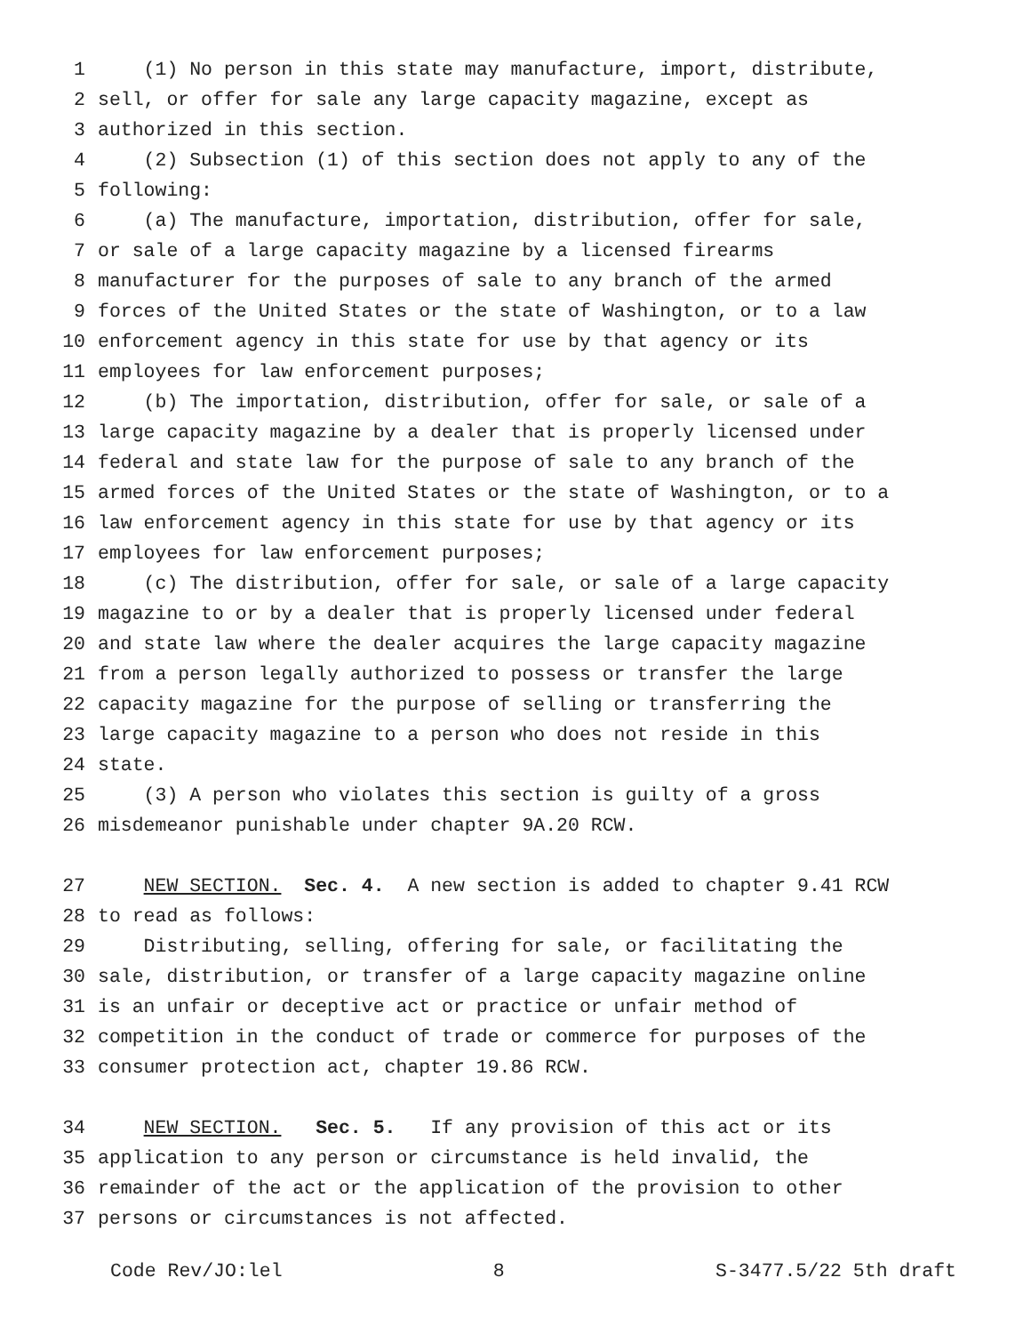1 (1) No person in this state may manufacture, import, distribute,
2 sell, or offer for sale any large capacity magazine, except as
3 authorized in this section.
4 (2) Subsection (1) of this section does not apply to any of the
5 following:
6 (a) The manufacture, importation, distribution, offer for sale,
7 or sale of a large capacity magazine by a licensed firearms
8 manufacturer for the purposes of sale to any branch of the armed
9 forces of the United States or the state of Washington, or to a law
10 enforcement agency in this state for use by that agency or its
11 employees for law enforcement purposes;
12 (b) The importation, distribution, offer for sale, or sale of a
13 large capacity magazine by a dealer that is properly licensed under
14 federal and state law for the purpose of sale to any branch of the
15 armed forces of the United States or the state of Washington, or to a
16 law enforcement agency in this state for use by that agency or its
17 employees for law enforcement purposes;
18 (c) The distribution, offer for sale, or sale of a large capacity
19 magazine to or by a dealer that is properly licensed under federal
20 and state law where the dealer acquires the large capacity magazine
21 from a person legally authorized to possess or transfer the large
22 capacity magazine for the purpose of selling or transferring the
23 large capacity magazine to a person who does not reside in this
24 state.
25 (3) A person who violates this section is guilty of a gross
26 misdemeanor punishable under chapter 9A.20 RCW.
27 NEW SECTION. Sec. 4. A new section is added to chapter 9.41 RCW
28 to read as follows:
29 Distributing, selling, offering for sale, or facilitating the
30 sale, distribution, or transfer of a large capacity magazine online
31 is an unfair or deceptive act or practice or unfair method of
32 competition in the conduct of trade or commerce for purposes of the
33 consumer protection act, chapter 19.86 RCW.
34 NEW SECTION. Sec. 5. If any provision of this act or its
35 application to any person or circumstance is held invalid, the
36 remainder of the act or the application of the provision to other
37 persons or circumstances is not affected.
Code Rev/JO:lel 8 S-3477.5/22 5th draft